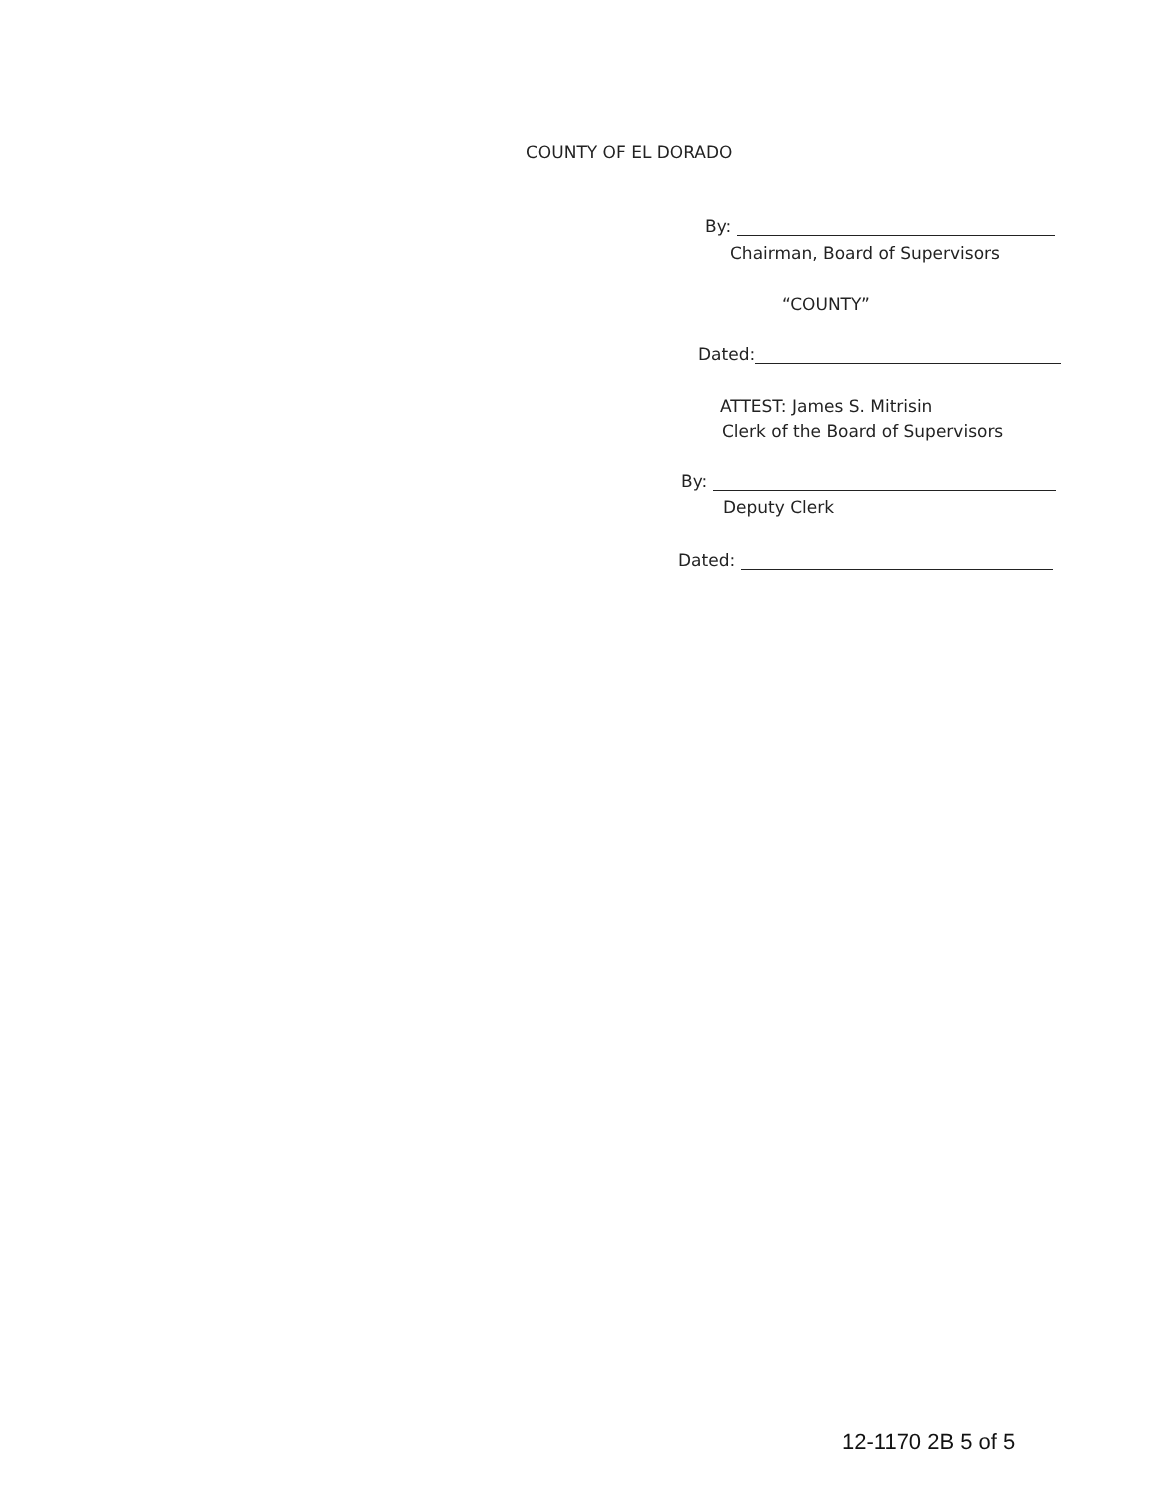COUNTY OF EL DORADO
By:
Chairman, Board of Supervisors
“COUNTY”
Dated:
ATTEST: James S. Mitrisin
Clerk of the Board of Supervisors
By:
Deputy Clerk
Dated:
12-1170 2B 5 of 5